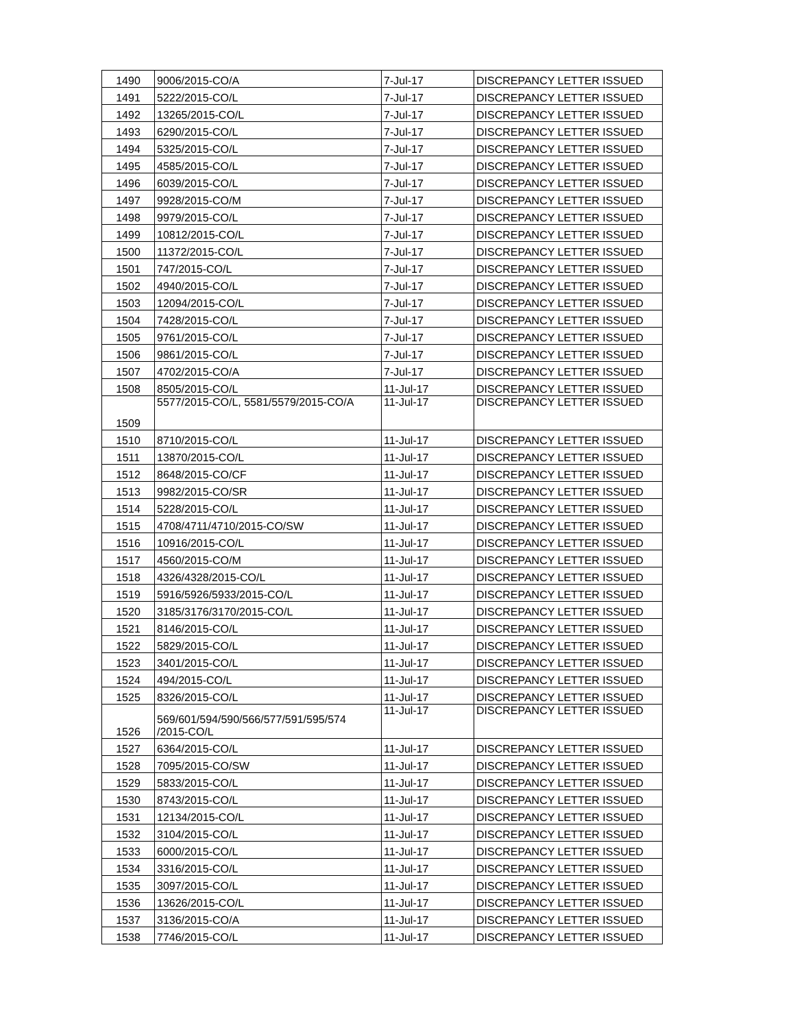| 1490 | 9006/2015-CO/A | 7-Jul-17 | DISCREPANCY LETTER ISSUED |
| 1491 | 5222/2015-CO/L | 7-Jul-17 | DISCREPANCY LETTER ISSUED |
| 1492 | 13265/2015-CO/L | 7-Jul-17 | DISCREPANCY LETTER ISSUED |
| 1493 | 6290/2015-CO/L | 7-Jul-17 | DISCREPANCY LETTER ISSUED |
| 1494 | 5325/2015-CO/L | 7-Jul-17 | DISCREPANCY LETTER ISSUED |
| 1495 | 4585/2015-CO/L | 7-Jul-17 | DISCREPANCY LETTER ISSUED |
| 1496 | 6039/2015-CO/L | 7-Jul-17 | DISCREPANCY LETTER ISSUED |
| 1497 | 9928/2015-CO/M | 7-Jul-17 | DISCREPANCY LETTER ISSUED |
| 1498 | 9979/2015-CO/L | 7-Jul-17 | DISCREPANCY LETTER ISSUED |
| 1499 | 10812/2015-CO/L | 7-Jul-17 | DISCREPANCY LETTER ISSUED |
| 1500 | 11372/2015-CO/L | 7-Jul-17 | DISCREPANCY LETTER ISSUED |
| 1501 | 747/2015-CO/L | 7-Jul-17 | DISCREPANCY LETTER ISSUED |
| 1502 | 4940/2015-CO/L | 7-Jul-17 | DISCREPANCY LETTER ISSUED |
| 1503 | 12094/2015-CO/L | 7-Jul-17 | DISCREPANCY LETTER ISSUED |
| 1504 | 7428/2015-CO/L | 7-Jul-17 | DISCREPANCY LETTER ISSUED |
| 1505 | 9761/2015-CO/L | 7-Jul-17 | DISCREPANCY LETTER ISSUED |
| 1506 | 9861/2015-CO/L | 7-Jul-17 | DISCREPANCY LETTER ISSUED |
| 1507 | 4702/2015-CO/A | 7-Jul-17 | DISCREPANCY LETTER ISSUED |
| 1508 | 8505/2015-CO/L | 11-Jul-17 | DISCREPANCY LETTER ISSUED |
| 1509 | 5577/2015-CO/L, 5581/5579/2015-CO/A | 11-Jul-17 | DISCREPANCY LETTER ISSUED |
| 1510 | 8710/2015-CO/L | 11-Jul-17 | DISCREPANCY LETTER ISSUED |
| 1511 | 13870/2015-CO/L | 11-Jul-17 | DISCREPANCY LETTER ISSUED |
| 1512 | 8648/2015-CO/CF | 11-Jul-17 | DISCREPANCY LETTER ISSUED |
| 1513 | 9982/2015-CO/SR | 11-Jul-17 | DISCREPANCY LETTER ISSUED |
| 1514 | 5228/2015-CO/L | 11-Jul-17 | DISCREPANCY LETTER ISSUED |
| 1515 | 4708/4711/4710/2015-CO/SW | 11-Jul-17 | DISCREPANCY LETTER ISSUED |
| 1516 | 10916/2015-CO/L | 11-Jul-17 | DISCREPANCY LETTER ISSUED |
| 1517 | 4560/2015-CO/M | 11-Jul-17 | DISCREPANCY LETTER ISSUED |
| 1518 | 4326/4328/2015-CO/L | 11-Jul-17 | DISCREPANCY LETTER ISSUED |
| 1519 | 5916/5926/5933/2015-CO/L | 11-Jul-17 | DISCREPANCY LETTER ISSUED |
| 1520 | 3185/3176/3170/2015-CO/L | 11-Jul-17 | DISCREPANCY LETTER ISSUED |
| 1521 | 8146/2015-CO/L | 11-Jul-17 | DISCREPANCY LETTER ISSUED |
| 1522 | 5829/2015-CO/L | 11-Jul-17 | DISCREPANCY LETTER ISSUED |
| 1523 | 3401/2015-CO/L | 11-Jul-17 | DISCREPANCY LETTER ISSUED |
| 1524 | 494/2015-CO/L | 11-Jul-17 | DISCREPANCY LETTER ISSUED |
| 1525 | 8326/2015-CO/L | 11-Jul-17 | DISCREPANCY LETTER ISSUED |
| 1526 | 569/601/594/590/566/577/591/595/574 /2015-CO/L | 11-Jul-17 | DISCREPANCY LETTER ISSUED |
| 1527 | 6364/2015-CO/L | 11-Jul-17 | DISCREPANCY LETTER ISSUED |
| 1528 | 7095/2015-CO/SW | 11-Jul-17 | DISCREPANCY LETTER ISSUED |
| 1529 | 5833/2015-CO/L | 11-Jul-17 | DISCREPANCY LETTER ISSUED |
| 1530 | 8743/2015-CO/L | 11-Jul-17 | DISCREPANCY LETTER ISSUED |
| 1531 | 12134/2015-CO/L | 11-Jul-17 | DISCREPANCY LETTER ISSUED |
| 1532 | 3104/2015-CO/L | 11-Jul-17 | DISCREPANCY LETTER ISSUED |
| 1533 | 6000/2015-CO/L | 11-Jul-17 | DISCREPANCY LETTER ISSUED |
| 1534 | 3316/2015-CO/L | 11-Jul-17 | DISCREPANCY LETTER ISSUED |
| 1535 | 3097/2015-CO/L | 11-Jul-17 | DISCREPANCY LETTER ISSUED |
| 1536 | 13626/2015-CO/L | 11-Jul-17 | DISCREPANCY LETTER ISSUED |
| 1537 | 3136/2015-CO/A | 11-Jul-17 | DISCREPANCY LETTER ISSUED |
| 1538 | 7746/2015-CO/L | 11-Jul-17 | DISCREPANCY LETTER ISSUED |